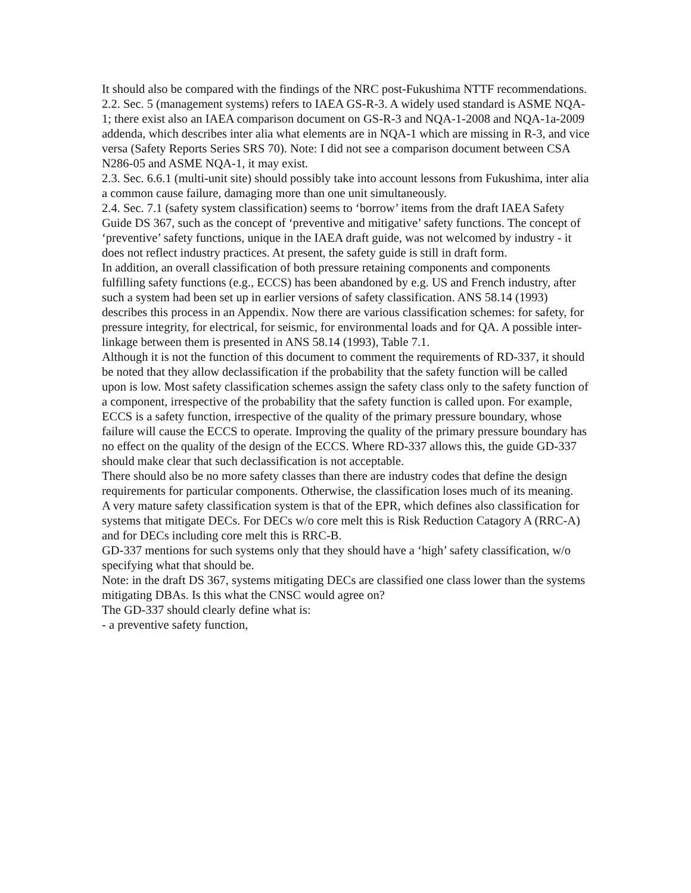It should also be compared with the findings of the NRC post-Fukushima NTTF recommendations.
2.2. Sec. 5 (management systems) refers to IAEA GS-R-3. A widely used standard is ASME NQA-1; there exist also an IAEA comparison document on GS-R-3 and NQA-1-2008 and NQA-1a-2009 addenda, which describes inter alia what elements are in NQA-1 which are missing in R-3, and vice versa (Safety Reports Series SRS 70). Note: I did not see a comparison document between CSA N286-05 and ASME NQA-1, it may exist.
2.3. Sec. 6.6.1 (multi-unit site) should possibly take into account lessons from Fukushima, inter alia a common cause failure, damaging more than one unit simultaneously.
2.4. Sec. 7.1 (safety system classification) seems to ‘borrow’ items from the draft IAEA Safety Guide DS 367, such as the concept of ‘preventive and mitigative’ safety functions. The concept of ‘preventive’ safety functions, unique in the IAEA draft guide, was not welcomed by industry - it does not reflect industry practices. At present, the safety guide is still in draft form.
In addition, an overall classification of both pressure retaining components and components fulfilling safety functions (e.g., ECCS) has been abandoned by e.g. US and French industry, after such a system had been set up in earlier versions of safety classification. ANS 58.14 (1993) describes this process in an Appendix. Now there are various classification schemes: for safety, for pressure integrity, for electrical, for seismic, for environmental loads and for QA. A possible inter-linkage between them is presented in ANS 58.14 (1993), Table 7.1.
Although it is not the function of this document to comment the requirements of RD-337, it should be noted that they allow declassification if the probability that the safety function will be called upon is low. Most safety classification schemes assign the safety class only to the safety function of a component, irrespective of the probability that the safety function is called upon. For example, ECCS is a safety function, irrespective of the quality of the primary pressure boundary, whose failure will cause the ECCS to operate. Improving the quality of the primary pressure boundary has no effect on the quality of the design of the ECCS. Where RD-337 allows this, the guide GD-337 should make clear that such declassification is not acceptable.
There should also be no more safety classes than there are industry codes that define the design requirements for particular components. Otherwise, the classification loses much of its meaning.
A very mature safety classification system is that of the EPR, which defines also classification for systems that mitigate DECs. For DECs w/o core melt this is Risk Reduction Catagory A (RRC-A) and for DECs including core melt this is RRC-B.
GD-337 mentions for such systems only that they should have a ‘high’ safety classification, w/o specifying what that should be.
Note: in the draft DS 367, systems mitigating DECs are classified one class lower than the systems mitigating DBAs. Is this what the CNSC would agree on?
The GD-337 should clearly define what is:
- a preventive safety function,